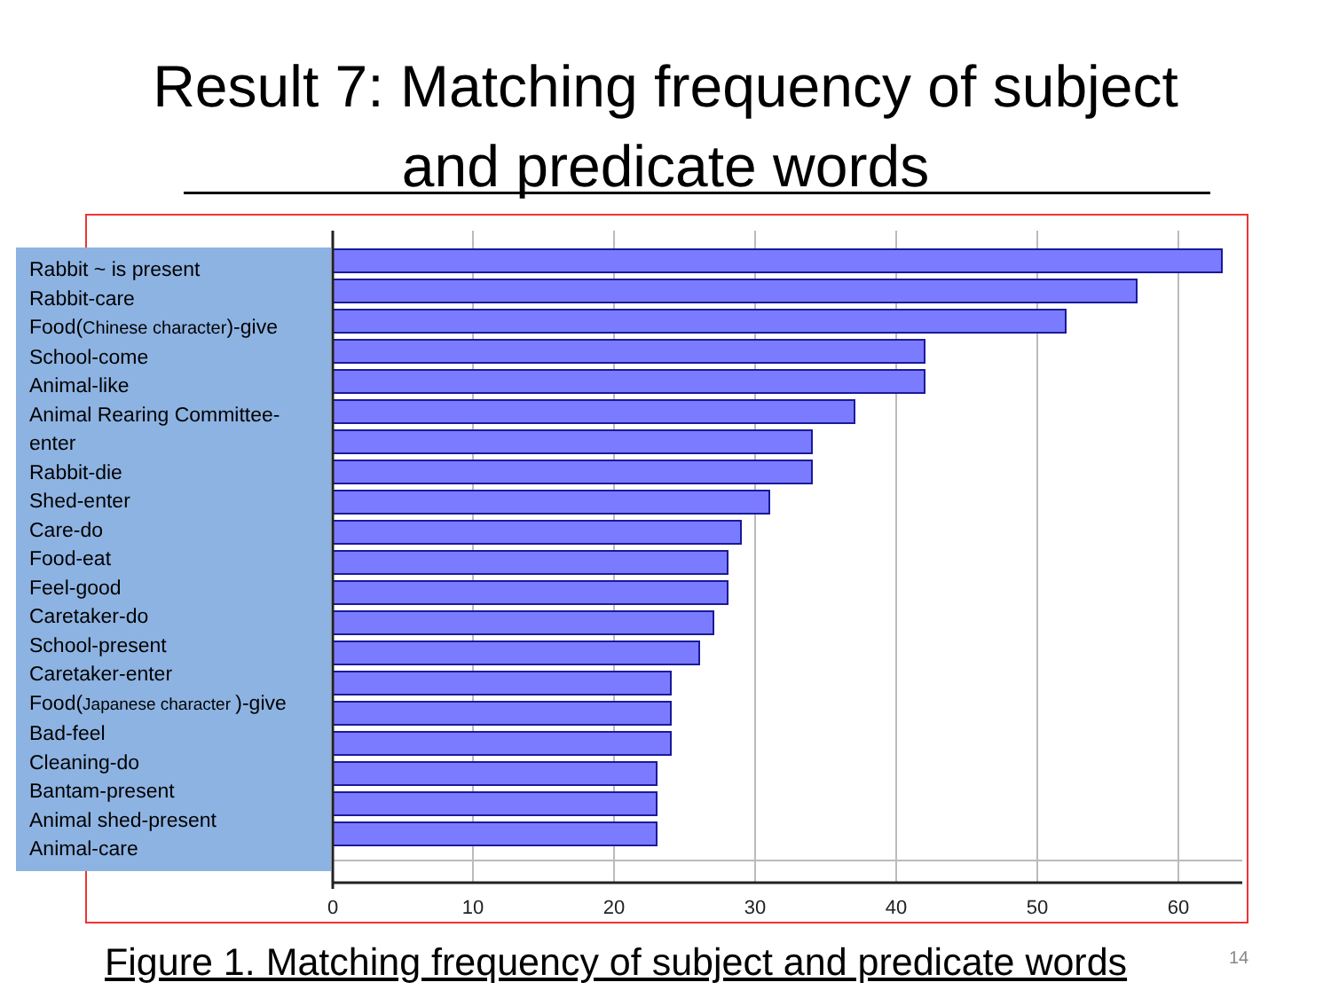Result 7: Matching frequency of subject
and predicate words
0
10
20
30
40
50
60
Rabbit ~ is present
Rabbit-care
Food(Chinese character)-give
School-come
Animal-like
Animal Rearing Committee-
enter
Rabbit-die
Shed-enter
Care-do
Food-eat
Feel-good
Caretaker-do
School-present
Caretaker-enter
Food(Japanese character )-give
Bad-feel
Cleaning-do
Bantam-present
Animal shed-present
Animal-care
Figure 1. Matching frequency of subject and predicate words
14